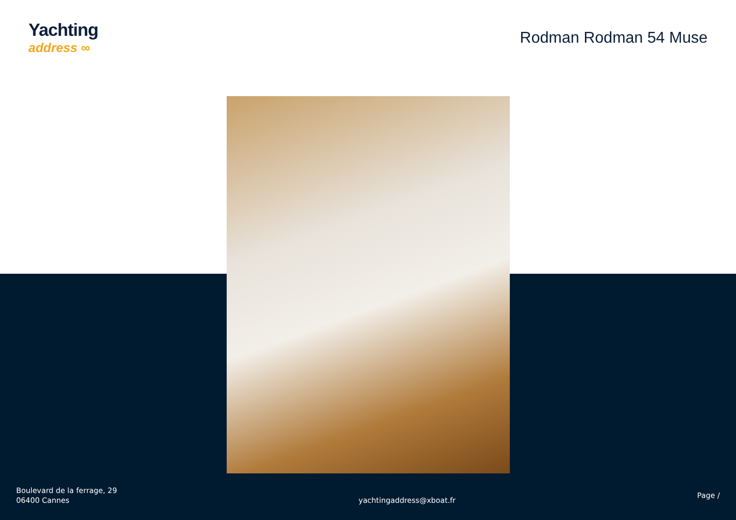Yachting
address ∞
Rodman Rodman 54 Muse
Boulevard de la ferrage, 29
06400 Cannes
yachtingaddress@xboat.fr
Page /